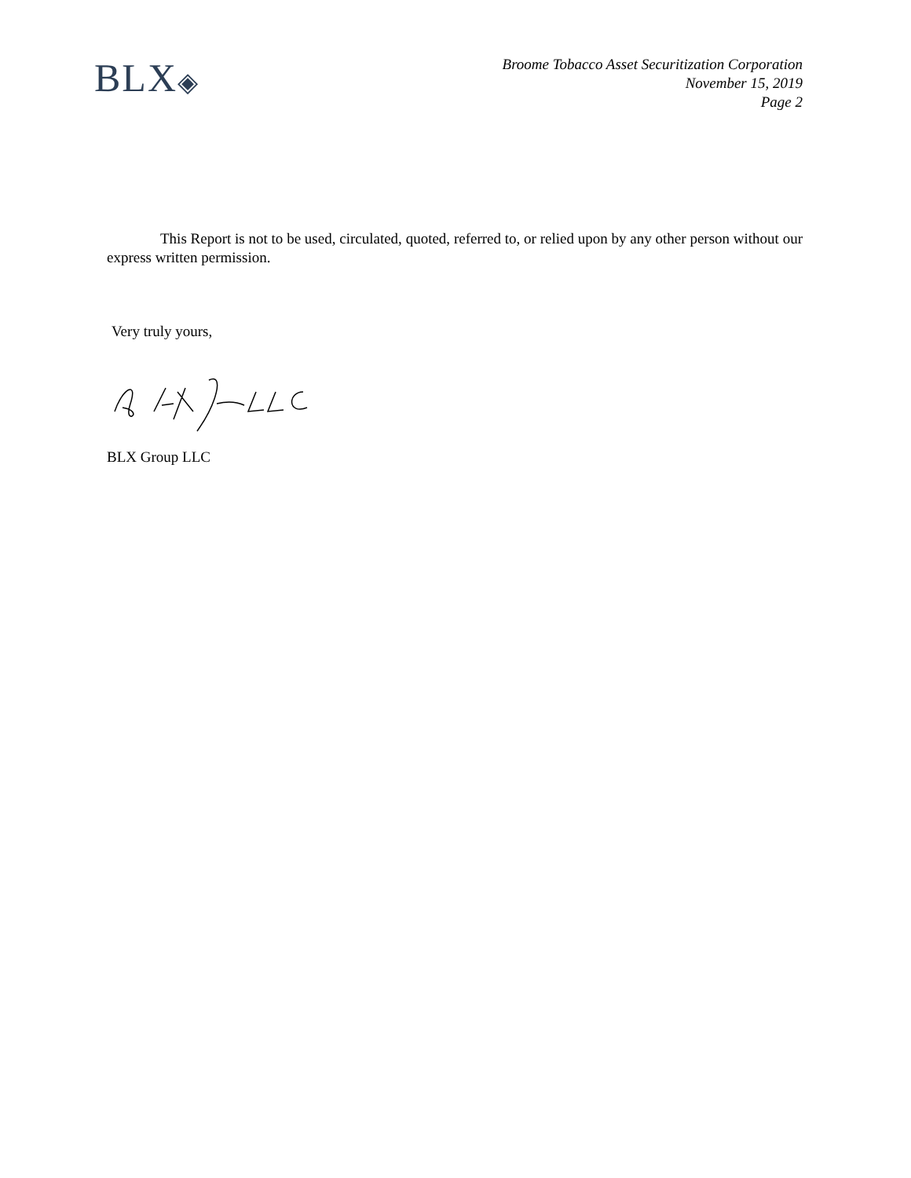BLX◈
Broome Tobacco Asset Securitization Corporation
November 15, 2019
Page 2
This Report is not to be used, circulated, quoted, referred to, or relied upon by any other person without our express written permission.
Very truly yours,
BLX Group LLC